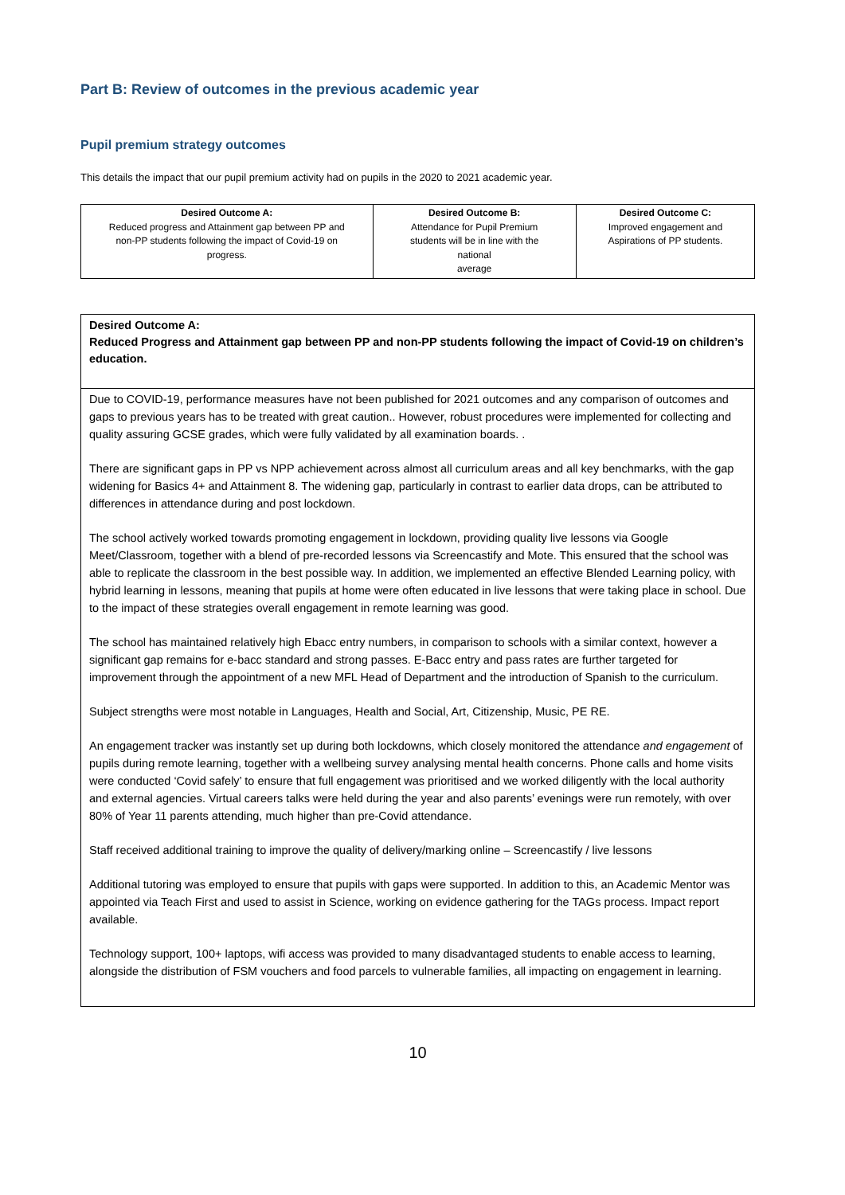Part B: Review of outcomes in the previous academic year
Pupil premium strategy outcomes
This details the impact that our pupil premium activity had on pupils in the 2020 to 2021 academic year.
| Desired Outcome A: Reduced progress and Attainment gap between PP and non-PP students following the impact of Covid-19 on progress. | Desired Outcome B: Attendance for Pupil Premium students will be in line with the national average | Desired Outcome C: Improved engagement and Aspirations of PP students. |
Desired Outcome A:
Reduced Progress and Attainment gap between PP and non-PP students following the impact of Covid-19 on children’s education.
Due to COVID-19, performance measures have not been published for 2021 outcomes and any comparison of outcomes and gaps to previous years has to be treated with great caution.. However, robust procedures were implemented for collecting and quality assuring GCSE grades, which were fully validated by all examination boards. .
There are significant gaps in PP vs NPP achievement across almost all curriculum areas and all key benchmarks, with the gap widening for Basics 4+ and Attainment 8. The widening gap, particularly in contrast to earlier data drops, can be attributed to differences in attendance during and post lockdown.
The school actively worked towards promoting engagement in lockdown, providing quality live lessons via Google Meet/Classroom, together with a blend of pre-recorded lessons via Screencastify and Mote. This ensured that the school was able to replicate the classroom in the best possible way. In addition, we implemented an effective Blended Learning policy, with hybrid learning in lessons, meaning that pupils at home were often educated in live lessons that were taking place in school. Due to the impact of these strategies overall engagement in remote learning was good.
The school has maintained relatively high Ebacc entry numbers, in comparison to schools with a similar context, however a significant gap remains for e-bacc standard and strong passes. E-Bacc entry and pass rates are further targeted for improvement through the appointment of a new MFL Head of Department and the introduction of Spanish to the curriculum.
Subject strengths were most notable in Languages, Health and Social, Art, Citizenship, Music, PE RE.
An engagement tracker was instantly set up during both lockdowns, which closely monitored the attendance and engagement of pupils during remote learning, together with a wellbeing survey analysing mental health concerns. Phone calls and home visits were conducted ‘Covid safely’ to ensure that full engagement was prioritised and we worked diligently with the local authority and external agencies. Virtual careers talks were held during the year and also parents’ evenings were run remotely, with over 80% of Year 11 parents attending, much higher than pre-Covid attendance.
Staff received additional training to improve the quality of delivery/marking online – Screencastify / live lessons
Additional tutoring was employed to ensure that pupils with gaps were supported. In addition to this, an Academic Mentor was appointed via Teach First and used to assist in Science, working on evidence gathering for the TAGs process. Impact report available.
Technology support, 100+ laptops, wifi access was provided to many disadvantaged students to enable access to learning, alongside the distribution of FSM vouchers and food parcels to vulnerable families, all impacting on engagement in learning.
10